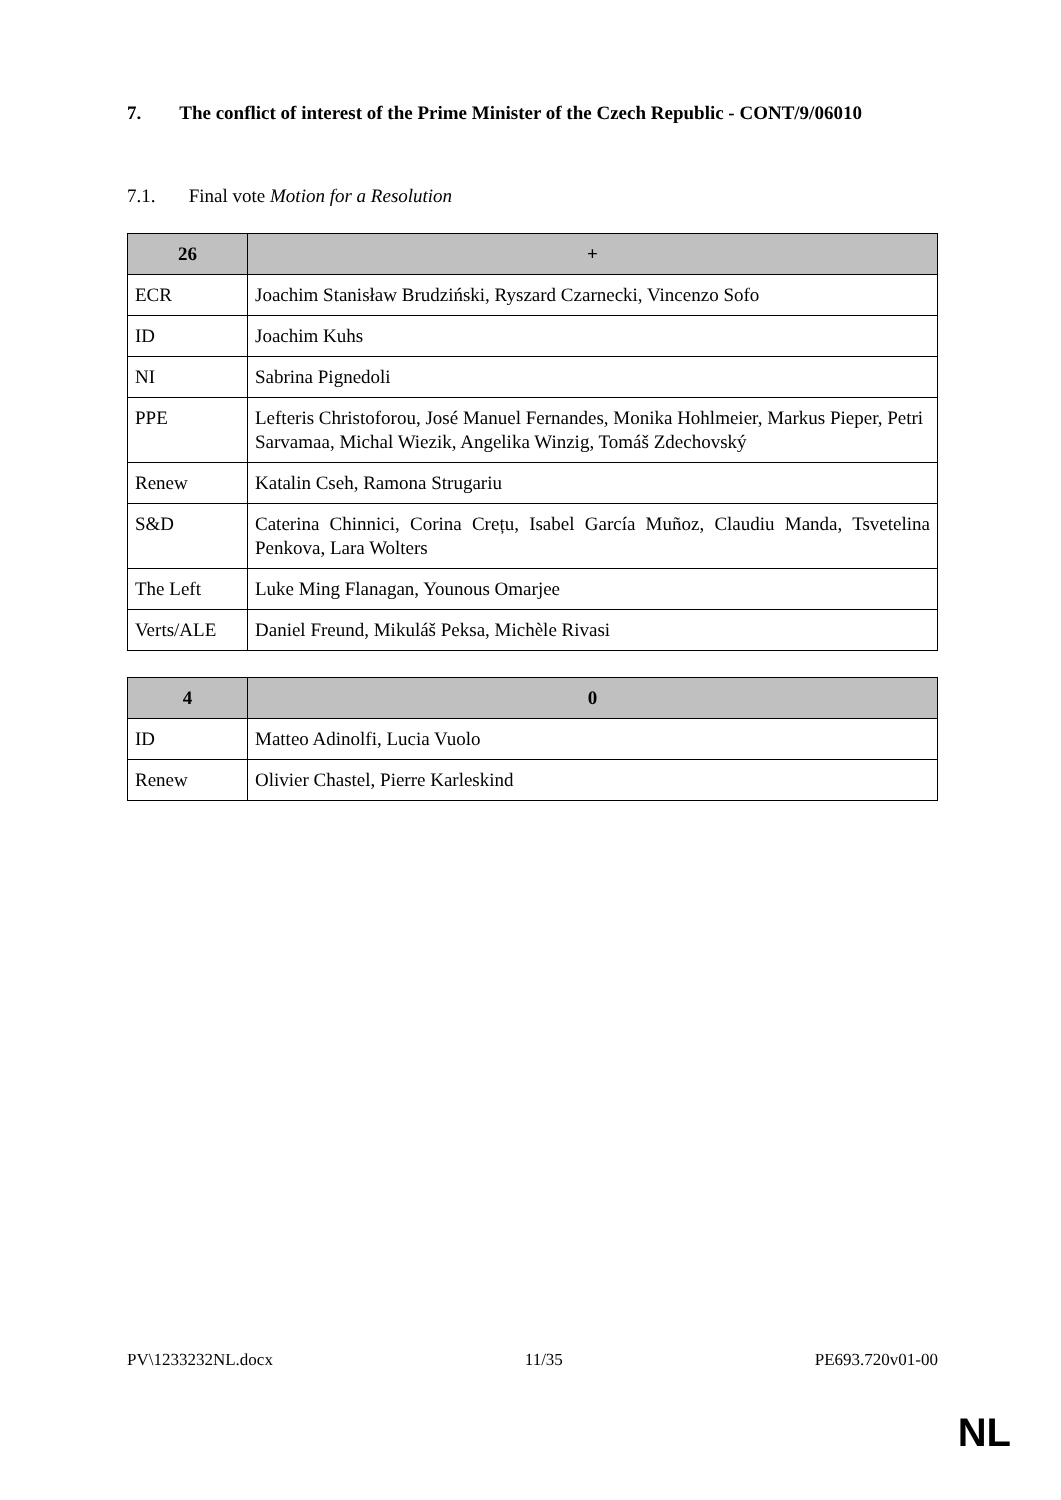7. The conflict of interest of the Prime Minister of the Czech Republic - CONT/9/06010
7.1. Final vote Motion for a Resolution
| 26 | + |
| --- | --- |
| ECR | Joachim Stanisław Brudziński, Ryszard Czarnecki, Vincenzo Sofo |
| ID | Joachim Kuhs |
| NI | Sabrina Pignedoli |
| PPE | Lefteris Christoforou, José Manuel Fernandes, Monika Hohlmeier, Markus Pieper, Petri Sarvamaa, Michal Wiezik, Angelika Winzig, Tomáš Zdechovský |
| Renew | Katalin Cseh, Ramona Strugariu |
| S&D | Caterina Chinnici, Corina Crețu, Isabel García Muñoz, Claudiu Manda, Tsvetelina Penkova, Lara Wolters |
| The Left | Luke Ming Flanagan, Younous Omarjee |
| Verts/ALE | Daniel Freund, Mikuláš Peksa, Michèle Rivasi |
| 4 | 0 |
| --- | --- |
| ID | Matteo Adinolfi, Lucia Vuolo |
| Renew | Olivier Chastel, Pierre Karleskind |
PV\1233232NL.docx 11/35 PE693.720v01-00
NL